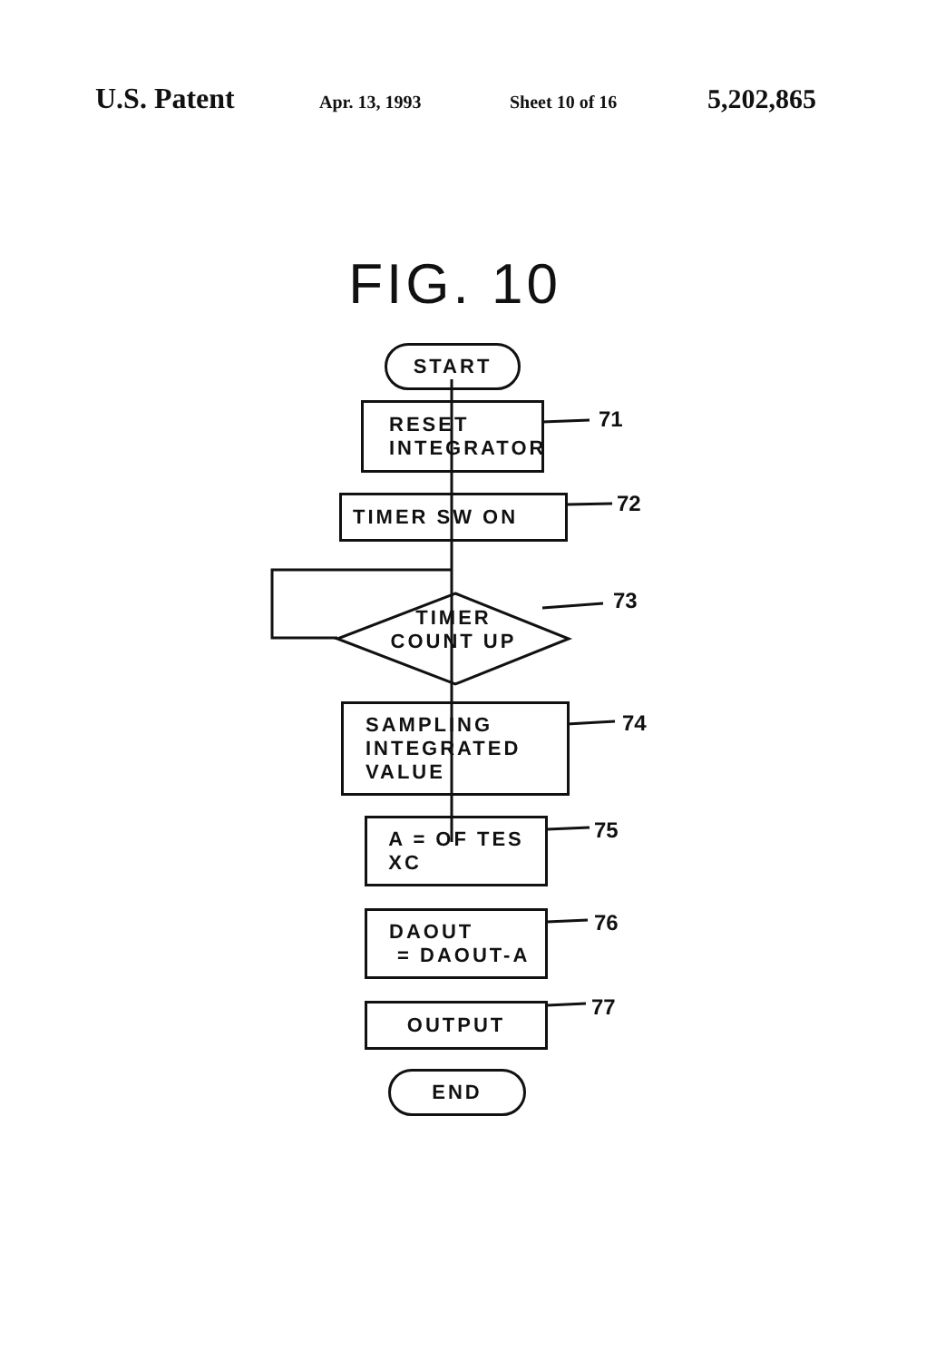U.S. Patent
Apr. 13, 1993 Sheet 10 of 16
5,202,865
FIG. 10
START
RESET
INTEGRATOR
71
TIMER SW ON 72
TIMER
COUNT UP
73
SAMPLING
INTEGRATED
VALUE
74
A = OF TES
XC
75
DAOUT
= DAOUT-A
76
OUTPUT 77
END